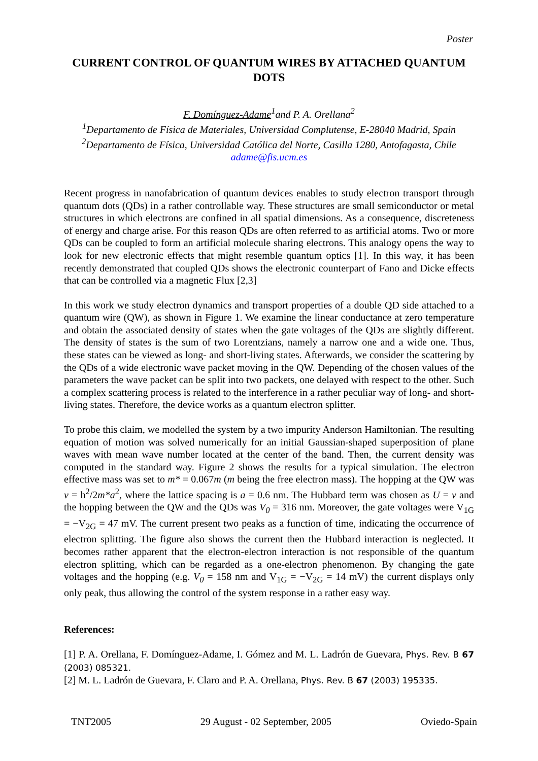Poster
CURRENT CONTROL OF QUANTUM WIRES BY ATTACHED QUANTUM DOTS
F. Domínguez-Adame<sup>1</sup>and P. A. Orellana<sup>2</sup>
<sup>1</sup> Departamento de Física de Materiales, Universidad Complutense, E-28040 Madrid, Spain
<sup>2</sup> Departamento de Física, Universidad Católica del Norte, Casilla 1280, Antofagasta, Chile
adame@fis.ucm.es
Recent progress in nanofabrication of quantum devices enables to study electron transport through quantum dots (QDs) in a rather controllable way. These structures are small semiconductor or metal structures in which electrons are confined in all spatial dimensions. As a consequence, discreteness of energy and charge arise. For this reason QDs are often referred to as artificial atoms. Two or more QDs can be coupled to form an artificial molecule sharing electrons. This analogy opens the way to look for new electronic effects that might resemble quantum optics [1]. In this way, it has been recently demonstrated that coupled QDs shows the electronic counterpart of Fano and Dicke effects that can be controlled via a magnetic Flux [2,3]
In this work we study electron dynamics and transport properties of a double QD side attached to a quantum wire (QW), as shown in Figure 1. We examine the linear conductance at zero temperature and obtain the associated density of states when the gate voltages of the QDs are slightly different. The density of states is the sum of two Lorentzians, namely a narrow one and a wide one. Thus, these states can be viewed as long- and short-living states. Afterwards, we consider the scattering by the QDs of a wide electronic wave packet moving in the QW. Depending of the chosen values of the parameters the wave packet can be split into two packets, one delayed with respect to the other. Such a complex scattering process is related to the interference in a rather peculiar way of long- and short-living states. Therefore, the device works as a quantum electron splitter.
To probe this claim, we modelled the system by a two impurity Anderson Hamiltonian. The resulting equation of motion was solved numerically for an initial Gaussian-shaped superposition of plane waves with mean wave number located at the center of the band. Then, the current density was computed in the standard way. Figure 2 shows the results for a typical simulation. The electron effective mass was set to m* = 0.067m (m being the free electron mass). The hopping at the QW was v = h<sup>2</sup>/2m*a<sup>2</sup>, where the lattice spacing is a = 0.6 nm. The Hubbard term was chosen as U = v and the hopping between the QW and the QDs was V<sub>0</sub> = 316 nm. Moreover, the gate voltages were V<sub>1G</sub> = −V<sub>2G</sub> = 47 mV. The current present two peaks as a function of time, indicating the occurrence of electron splitting. The figure also shows the current then the Hubbard interaction is neglected. It becomes rather apparent that the electron-electron interaction is not responsible of the quantum electron splitting, which can be regarded as a one-electron phenomenon. By changing the gate voltages and the hopping (e.g. V<sub>0</sub> = 158 nm and V<sub>1G</sub> = −V<sub>2G</sub> = 14 mV) the current displays only only peak, thus allowing the control of the system response in a rather easy way.
References:
[1] P. A. Orellana, F. Domínguez-Adame, I. Gómez and M. L. Ladrón de Guevara, Phys. Rev. B 67 (2003) 085321.
[2] M. L. Ladrón de Guevara, F. Claro and P. A. Orellana, Phys. Rev. B 67 (2003) 195335.
TNT2005 29 August - 02 September, 2005 Oviedo-Spain